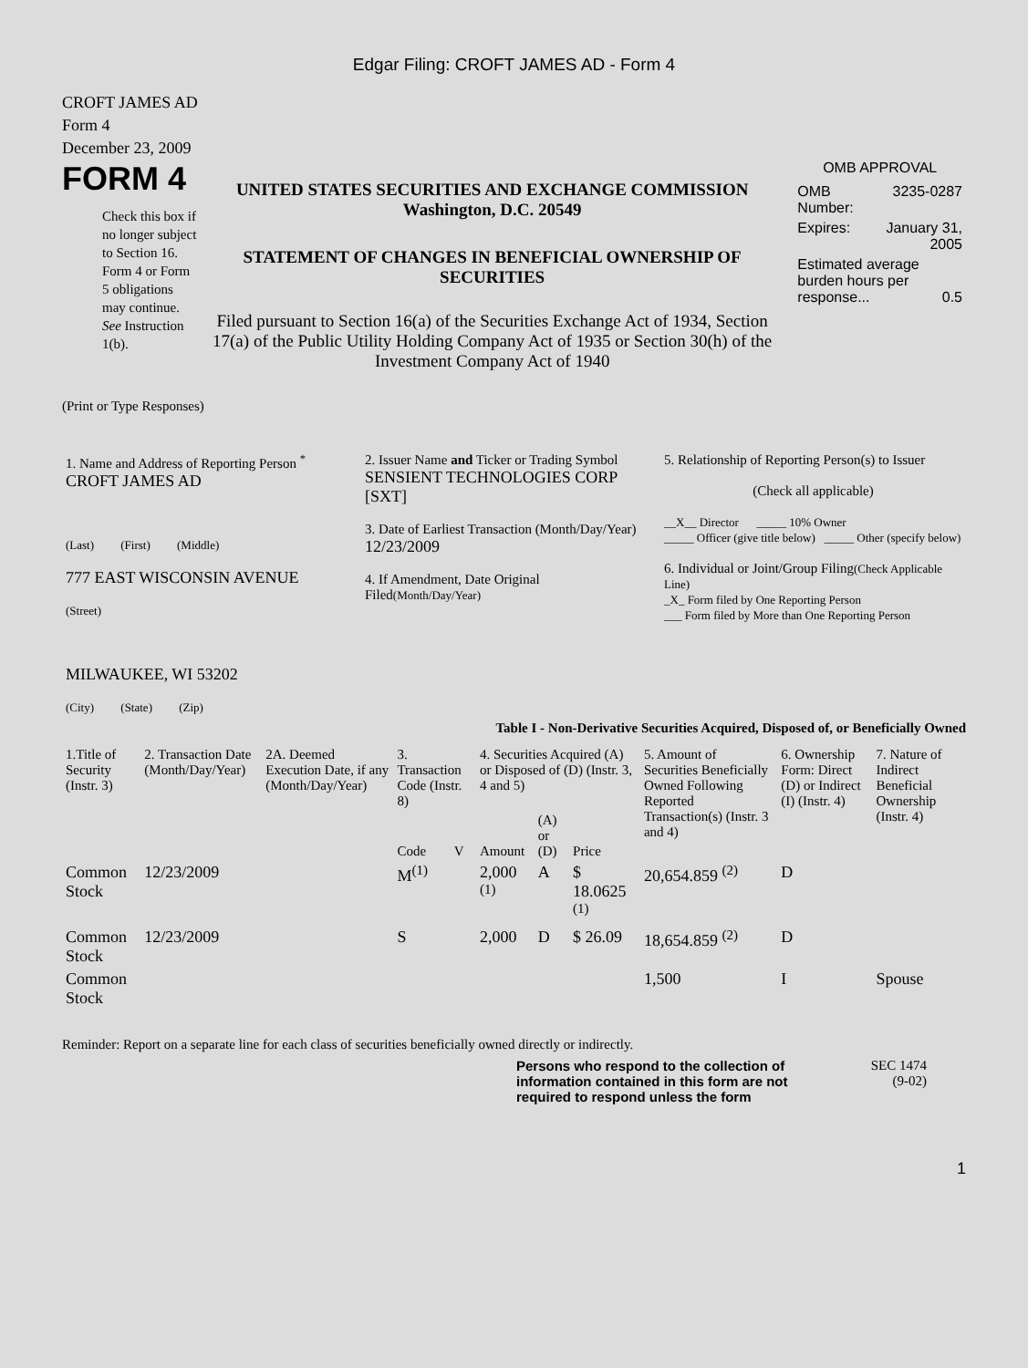Edgar Filing: CROFT JAMES AD - Form 4
CROFT JAMES AD
Form 4
December 23, 2009
FORM 4
Check this box if no longer subject to Section 16. Form 4 or Form 5 obligations may continue. See Instruction 1(b).
UNITED STATES SECURITIES AND EXCHANGE COMMISSION
Washington, D.C. 20549
STATEMENT OF CHANGES IN BENEFICIAL OWNERSHIP OF SECURITIES
Filed pursuant to Section 16(a) of the Securities Exchange Act of 1934, Section 17(a) of the Public Utility Holding Company Act of 1935 or Section 30(h) of the Investment Company Act of 1940
OMB APPROVAL
| OMB Number: | 3235-0287 |
| Expires: | January 31, 2005 |
| Estimated average burden hours per response... 0.5 | |
(Print or Type Responses)
| 1. Name and Address of Reporting Person <sup>*</sup> CROFT JAMES AD (Last) (First) (Middle) 777 EAST WISCONSIN AVENUE (Street) MILWAUKEE, WI 53202 (City) (State) (Zip) | 2. Issuer Name and Ticker or Trading Symbol SENSIENT TECHNOLOGIES CORP [SXT] 3. Date of Earliest Transaction (Month/Day/Year) 12/23/2009 4. If Amendment, Date Original Filed (Month/Day/Year) | 5. Relationship of Reporting Person(s) to Issuer (Check all applicable) __X__ Director _____ 10% Owner _____ Officer (give title below) _____ Other (specify below) 6. Individual or Joint/Group Filing (Check Applicable Line) _X_ Form filed by One Reporting Person ___ Form filed by More than One Reporting Person |
Table I - Non-Derivative Securities Acquired, Disposed of, or Beneficially Owned
| 1.Title of Security (Instr. 3) | 2. Transaction Date (Month/Day/Year) | 2A. Deemed Execution Date, if any (Month/Day/Year) | 3. Transaction Code (Instr. 8) | | 4. Securities Acquired (A) or Disposed of (D) (Instr. 3, 4 and 5) | | | 5. Amount of Securities Beneficially Owned Following Reported Transaction(s) (Instr. 3 and 4) | 6. Ownership Form: Direct (D) or Indirect (I) (Instr. 4) | 7. Nature of Indirect Beneficial Ownership (Instr. 4) |
| --- | --- | --- | --- | --- | --- | --- | --- | --- | --- | --- |
| | | | Code | V | Amount | (A) or (D) | Price | | | |
| Common Stock | 12/23/2009 | | M<sup>(1)</sup> | | 2,000 <sup>(1)</sup> | A | $ 18.0625 <sup>(1)</sup> | 20,654.859 <sup>(2)</sup> | D | |
| Common Stock | 12/23/2009 | | S | | 2,000 | D | $ 26.09 | 18,654.859 <sup>(2)</sup> | D | |
| Common Stock | | | | | | | | 1,500 | I | Spouse |
Reminder: Report on a separate line for each class of securities beneficially owned directly or indirectly.
Persons who respond to the collection of information contained in this form are not required to respond unless the form
SEC 1474
(9-02)
1